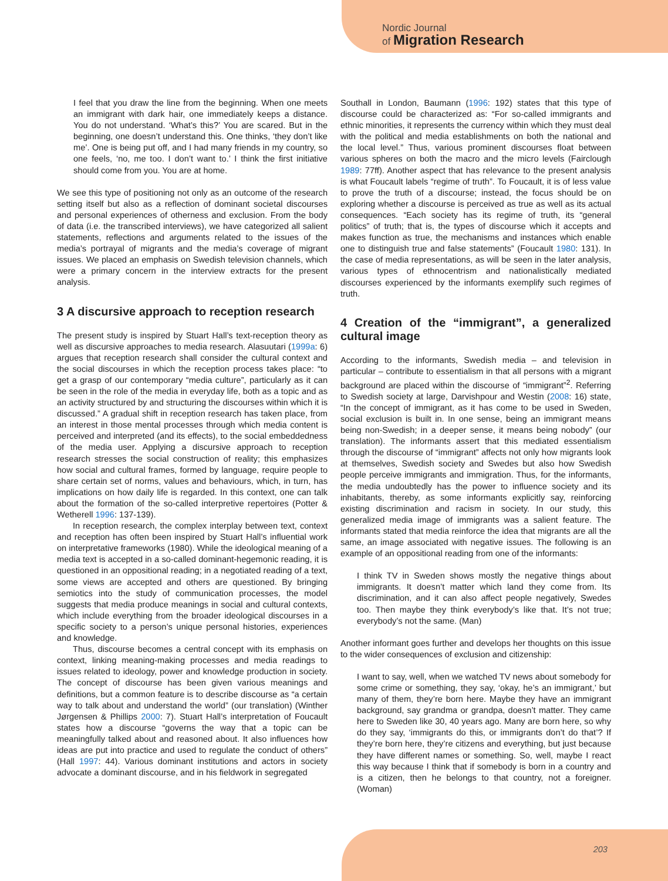Nordic Journal
of Migration Research
I feel that you draw the line from the beginning. When one meets an immigrant with dark hair, one immediately keeps a distance. You do not understand. ‘What’s this?’ You are scared. But in the beginning, one doesn’t understand this. One thinks, ‘they don’t like me’. One is being put off, and I had many friends in my country, so one feels, ‘no, me too. I don’t want to.’ I think the first initiative should come from you. You are at home.
We see this type of positioning not only as an outcome of the research setting itself but also as a reflection of dominant societal discourses and personal experiences of otherness and exclusion. From the body of data (i.e. the transcribed interviews), we have categorized all salient statements, reflections and arguments related to the issues of the media’s portrayal of migrants and the media’s coverage of migrant issues. We placed an emphasis on Swedish television channels, which were a primary concern in the interview extracts for the present analysis.
3 A discursive approach to reception research
The present study is inspired by Stuart Hall’s text-reception theory as well as discursive approaches to media research. Alasuutari (1999a: 6) argues that reception research shall consider the cultural context and the social discourses in which the reception process takes place: “to get a grasp of our contemporary “media culture”, particularly as it can be seen in the role of the media in everyday life, both as a topic and as an activity structured by and structuring the discourses within which it is discussed.” A gradual shift in reception research has taken place, from an interest in those mental processes through which media content is perceived and interpreted (and its effects), to the social embeddedness of the media user. Applying a discursive approach to reception research stresses the social construction of reality; this emphasizes how social and cultural frames, formed by language, require people to share certain set of norms, values and behaviours, which, in turn, has implications on how daily life is regarded. In this context, one can talk about the formation of the so-called interpretive repertoires (Potter & Wetherell 1996: 137-139).
In reception research, the complex interplay between text, context and reception has often been inspired by Stuart Hall’s influential work on interpretative frameworks (1980). While the ideological meaning of a media text is accepted in a so-called dominant-hegemonic reading, it is questioned in an oppositional reading; in a negotiated reading of a text, some views are accepted and others are questioned. By bringing semiotics into the study of communication processes, the model suggests that media produce meanings in social and cultural contexts, which include everything from the broader ideological discourses in a specific society to a person’s unique personal histories, experiences and knowledge.
Thus, discourse becomes a central concept with its emphasis on context, linking meaning-making processes and media readings to issues related to ideology, power and knowledge production in society. The concept of discourse has been given various meanings and definitions, but a common feature is to describe discourse as “a certain way to talk about and understand the world” (our translation) (Winther Jørgensen & Phillips 2000: 7). Stuart Hall’s interpretation of Foucault states how a discourse “governs the way that a topic can be meaningfully talked about and reasoned about. It also influences how ideas are put into practice and used to regulate the conduct of others” (Hall 1997: 44). Various dominant institutions and actors in society advocate a dominant discourse, and in his fieldwork in segregated
Southall in London, Baumann (1996: 192) states that this type of discourse could be characterized as: “For so-called immigrants and ethnic minorities, it represents the currency within which they must deal with the political and media establishments on both the national and the local level.” Thus, various prominent discourses float between various spheres on both the macro and the micro levels (Fairclough 1989: 77ff). Another aspect that has relevance to the present analysis is what Foucault labels “regime of truth”. To Foucault, it is of less value to prove the truth of a discourse; instead, the focus should be on exploring whether a discourse is perceived as true as well as its actual consequences. “Each society has its regime of truth, its “general politics” of truth; that is, the types of discourse which it accepts and makes function as true, the mechanisms and instances which enable one to distinguish true and false statements” (Foucault 1980: 131). In the case of media representations, as will be seen in the later analysis, various types of ethnocentrism and nationalistically mediated discourses experienced by the informants exemplify such regimes of truth.
4 Creation of the “immigrant”, a generalized cultural image
According to the informants, Swedish media – and television in particular – contribute to essentialism in that all persons with a migrant background are placed within the discourse of “immigrant”<sup>2</sup>. Referring to Swedish society at large, Darvishpour and Westin (2008: 16) state, “In the concept of immigrant, as it has come to be used in Sweden, social exclusion is built in. In one sense, being an immigrant means being non-Swedish; in a deeper sense, it means being nobody” (our translation). The informants assert that this mediated essentialism through the discourse of “immigrant” affects not only how migrants look at themselves, Swedish society and Swedes but also how Swedish people perceive immigrants and immigration. Thus, for the informants, the media undoubtedly has the power to influence society and its inhabitants, thereby, as some informants explicitly say, reinforcing existing discrimination and racism in society. In our study, this generalized media image of immigrants was a salient feature. The informants stated that media reinforce the idea that migrants are all the same, an image associated with negative issues. The following is an example of an oppositional reading from one of the informants:
I think TV in Sweden shows mostly the negative things about immigrants. It doesn’t matter which land they come from. Its discrimination, and it can also affect people negatively, Swedes too. Then maybe they think everybody’s like that. It’s not true; everybody’s not the same. (Man)
Another informant goes further and develops her thoughts on this issue to the wider consequences of exclusion and citizenship:
I want to say, well, when we watched TV news about somebody for some crime or something, they say, ‘okay, he’s an immigrant,’ but many of them, they’re born here. Maybe they have an immigrant background, say grandma or grandpa, doesn’t matter. They came here to Sweden like 30, 40 years ago. Many are born here, so why do they say, ‘immigrants do this, or immigrants don’t do that’? If they’re born here, they’re citizens and everything, but just because they have different names or something. So, well, maybe I react this way because I think that if somebody is born in a country and is a citizen, then he belongs to that country, not a foreigner. (Woman)
203